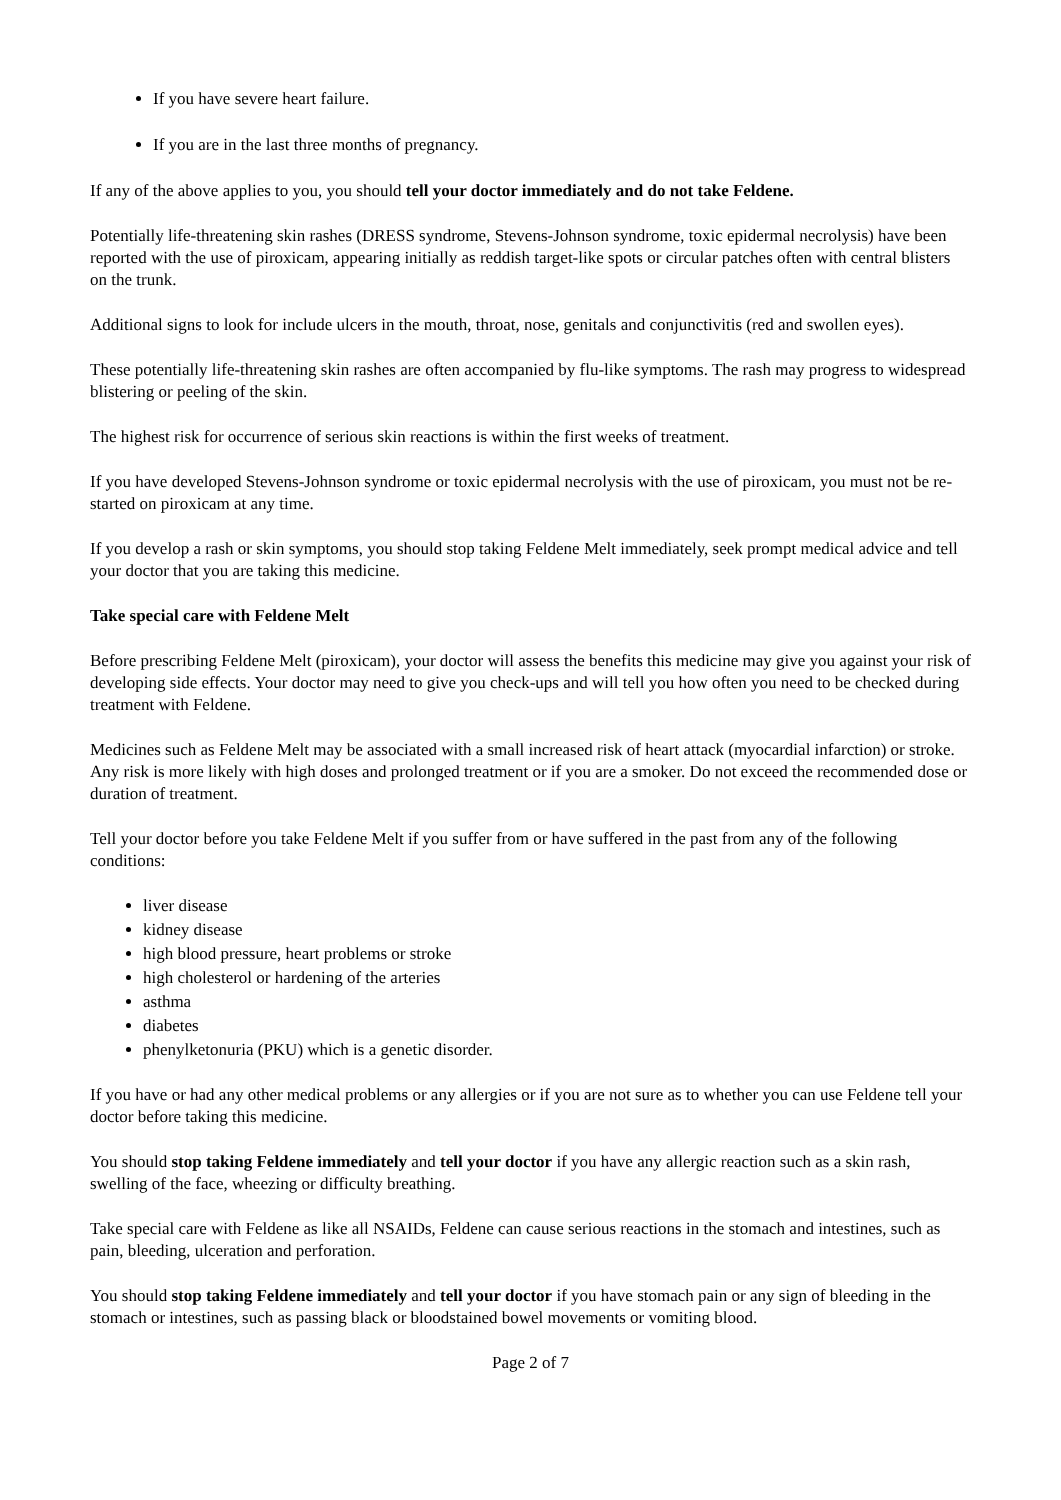If you have severe heart failure.
If you are in the last three months of pregnancy.
If any of the above applies to you, you should tell your doctor immediately and do not take Feldene.
Potentially life-threatening skin rashes (DRESS syndrome, Stevens-Johnson syndrome, toxic epidermal necrolysis) have been reported with the use of piroxicam, appearing initially as reddish target-like spots or circular patches often with central blisters on the trunk.
Additional signs to look for include ulcers in the mouth, throat, nose, genitals and conjunctivitis (red and swollen eyes).
These potentially life-threatening skin rashes are often accompanied by flu-like symptoms. The rash may progress to widespread blistering or peeling of the skin.
The highest risk for occurrence of serious skin reactions is within the first weeks of treatment.
If you have developed Stevens-Johnson syndrome or toxic epidermal necrolysis with the use of piroxicam, you must not be re-started on piroxicam at any time.
If you develop a rash or skin symptoms, you should stop taking Feldene Melt immediately, seek prompt medical advice and tell your doctor that you are taking this medicine.
Take special care with Feldene Melt
Before prescribing Feldene Melt (piroxicam), your doctor will assess the benefits this medicine may give you against your risk of developing side effects. Your doctor may need to give you check-ups and will tell you how often you need to be checked during treatment with Feldene.
Medicines such as Feldene Melt may be associated with a small increased risk of heart attack (myocardial infarction) or stroke. Any risk is more likely with high doses and prolonged treatment or if you are a smoker. Do not exceed the recommended dose or duration of treatment.
Tell your doctor before you take Feldene Melt if you suffer from or have suffered in the past from any of the following conditions:
liver disease
kidney disease
high blood pressure, heart problems or stroke
high cholesterol or hardening of the arteries
asthma
diabetes
phenylketonuria (PKU) which is a genetic disorder.
If you have or had any other medical problems or any allergies or if you are not sure as to whether you can use Feldene tell your doctor before taking this medicine.
You should stop taking Feldene immediately and tell your doctor if you have any allergic reaction such as a skin rash, swelling of the face, wheezing or difficulty breathing.
Take special care with Feldene as like all NSAIDs, Feldene can cause serious reactions in the stomach and intestines, such as pain, bleeding, ulceration and perforation.
You should stop taking Feldene immediately and tell your doctor if you have stomach pain or any sign of bleeding in the stomach or intestines, such as passing black or bloodstained bowel movements or vomiting blood.
Page 2 of 7